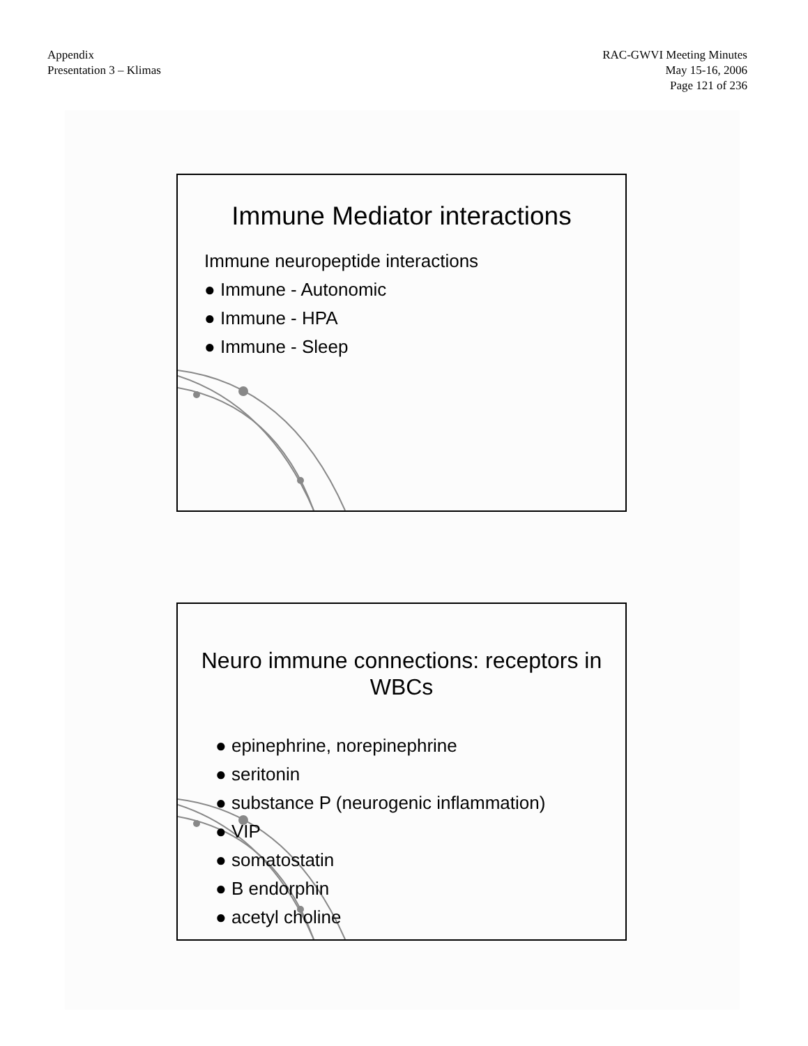Appendix
Presentation 3 – Klimas
RAC-GWVI Meeting Minutes
May 15-16, 2006
Page 121 of 236
Immune Mediator interactions
Immune neuropeptide interactions
● Immune - Autonomic
● Immune - HPA
● Immune - Sleep
Neuro immune connections: receptors in WBCs
● epinephrine, norepinephrine
● seritonin
● substance P (neurogenic inflammation)
● VIP
● somatostatin
● B endorphin
● acetyl choline